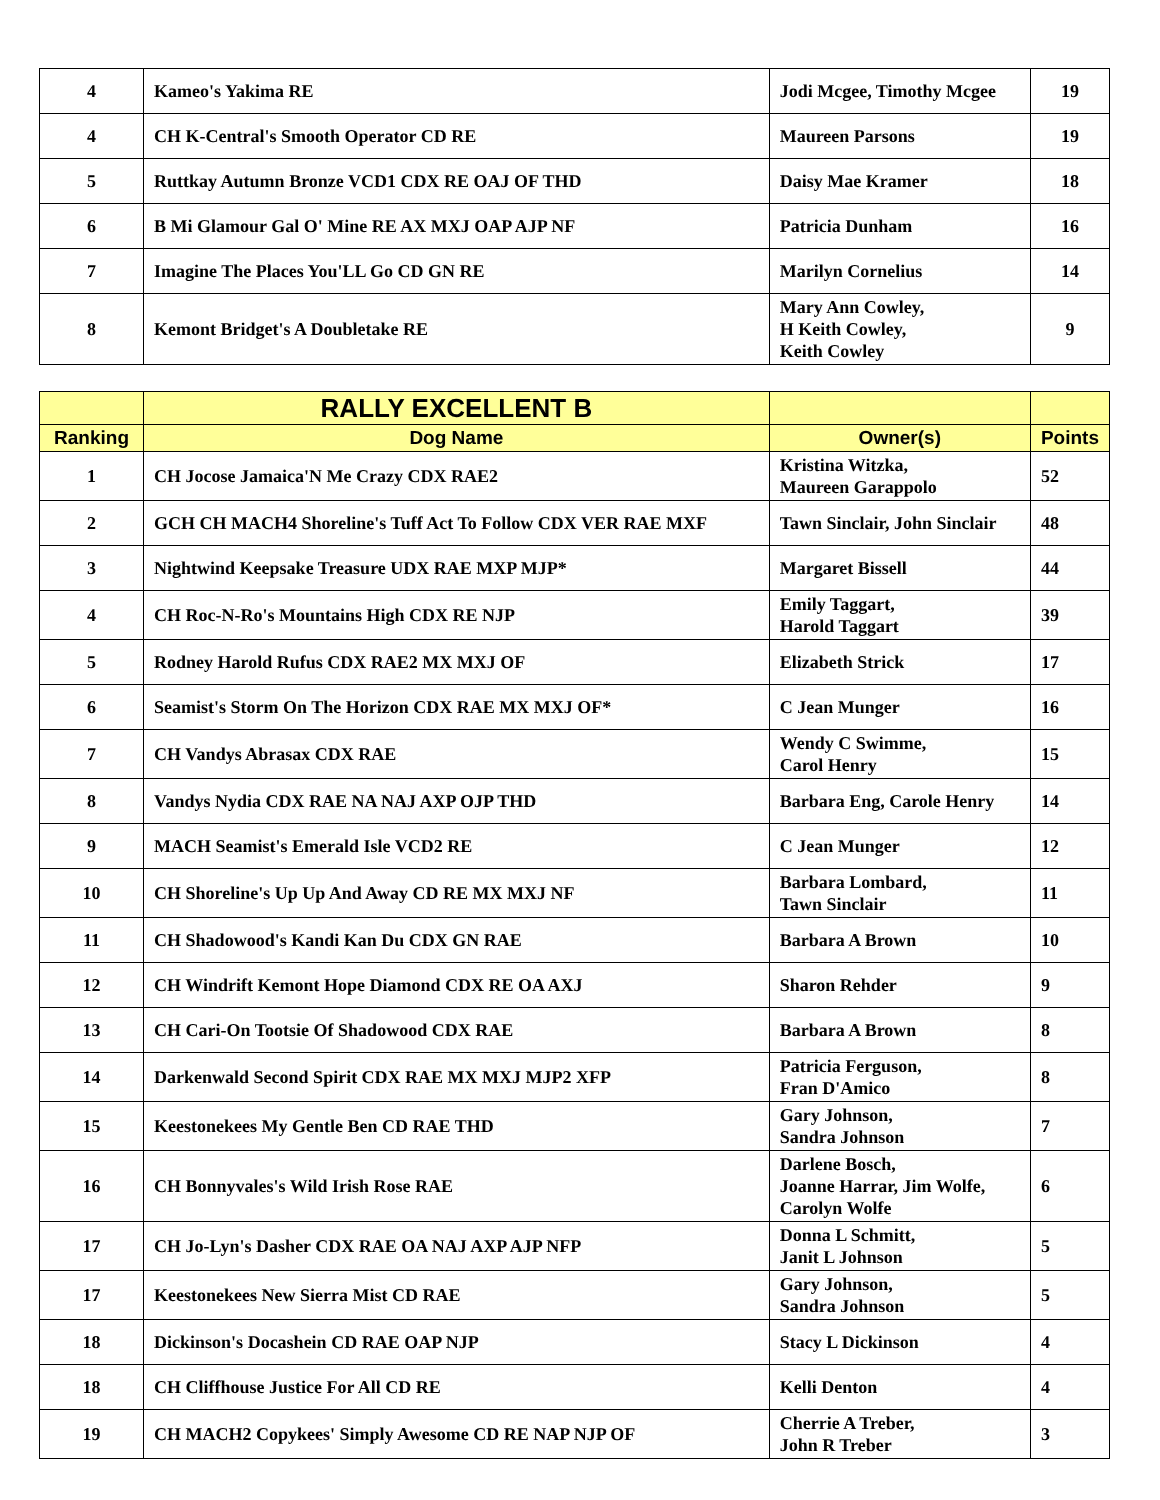| 4 | Kameo's Yakima RE | Jodi Mcgee, Timothy Mcgee | 19 |
| 4 | CH K-Central's Smooth Operator CD RE | Maureen Parsons | 19 |
| 5 | Ruttkay Autumn Bronze VCD1 CDX RE OAJ OF THD | Daisy Mae Kramer | 18 |
| 6 | B Mi Glamour Gal O' Mine RE AX MXJ OAP AJP NF | Patricia Dunham | 16 |
| 7 | Imagine The Places You'LL Go CD GN RE | Marilyn Cornelius | 14 |
| 8 | Kemont Bridget's A Doubletake RE | Mary Ann Cowley, H Keith Cowley, Keith Cowley | 9 |
| | RALLY EXCELLENT B | | |
| --- | --- | --- | --- |
| Ranking | Dog Name | Owner(s) | Points |
| 1 | CH Jocose Jamaica'N Me Crazy CDX RAE2 | Kristina Witzka, Maureen Garappolo | 52 |
| 2 | GCH CH MACH4 Shoreline's Tuff Act To Follow CDX VER RAE MXF | Tawn Sinclair, John Sinclair | 48 |
| 3 | Nightwind Keepsake Treasure UDX RAE MXP MJP* | Margaret Bissell | 44 |
| 4 | CH Roc-N-Ro's Mountains High CDX RE NJP | Emily Taggart, Harold Taggart | 39 |
| 5 | Rodney Harold Rufus CDX RAE2 MX MXJ OF | Elizabeth Strick | 17 |
| 6 | Seamist's Storm On The Horizon CDX RAE MX MXJ OF* | C Jean Munger | 16 |
| 7 | CH Vandys Abrasax CDX RAE | Wendy C Swimme, Carol Henry | 15 |
| 8 | Vandys Nydia CDX RAE NA NAJ AXP OJP THD | Barbara Eng, Carole Henry | 14 |
| 9 | MACH Seamist's Emerald Isle VCD2 RE | C Jean Munger | 12 |
| 10 | CH Shoreline's Up Up And Away CD RE MX MXJ NF | Barbara Lombard, Tawn Sinclair | 11 |
| 11 | CH Shadowood's Kandi Kan Du CDX GN RAE | Barbara A Brown | 10 |
| 12 | CH Windrift Kemont Hope Diamond CDX RE OA AXJ | Sharon Rehder | 9 |
| 13 | CH Cari-On Tootsie Of Shadowood CDX RAE | Barbara A Brown | 8 |
| 14 | Darkenwald Second Spirit CDX RAE MX MXJ MJP2 XFP | Patricia Ferguson, Fran D'Amico | 8 |
| 15 | Keestonekees My Gentle Ben CD RAE THD | Gary Johnson, Sandra Johnson | 7 |
| 16 | CH Bonnyvales's Wild Irish Rose RAE | Darlene Bosch, Joanne Harrar, Jim Wolfe, Carolyn Wolfe | 6 |
| 17 | CH Jo-Lyn's Dasher CDX RAE OA NAJ AXP AJP NFP | Donna L Schmitt, Janit L Johnson | 5 |
| 17 | Keestonekees New Sierra Mist CD RAE | Gary Johnson, Sandra Johnson | 5 |
| 18 | Dickinson's Docashein CD RAE OAP NJP | Stacy L Dickinson | 4 |
| 18 | CH Cliffhouse Justice For All CD RE | Kelli Denton | 4 |
| 19 | CH MACH2 Copykees' Simply Awesome CD RE NAP NJP OF | Cherrie A Treber, John R Treber | 3 |